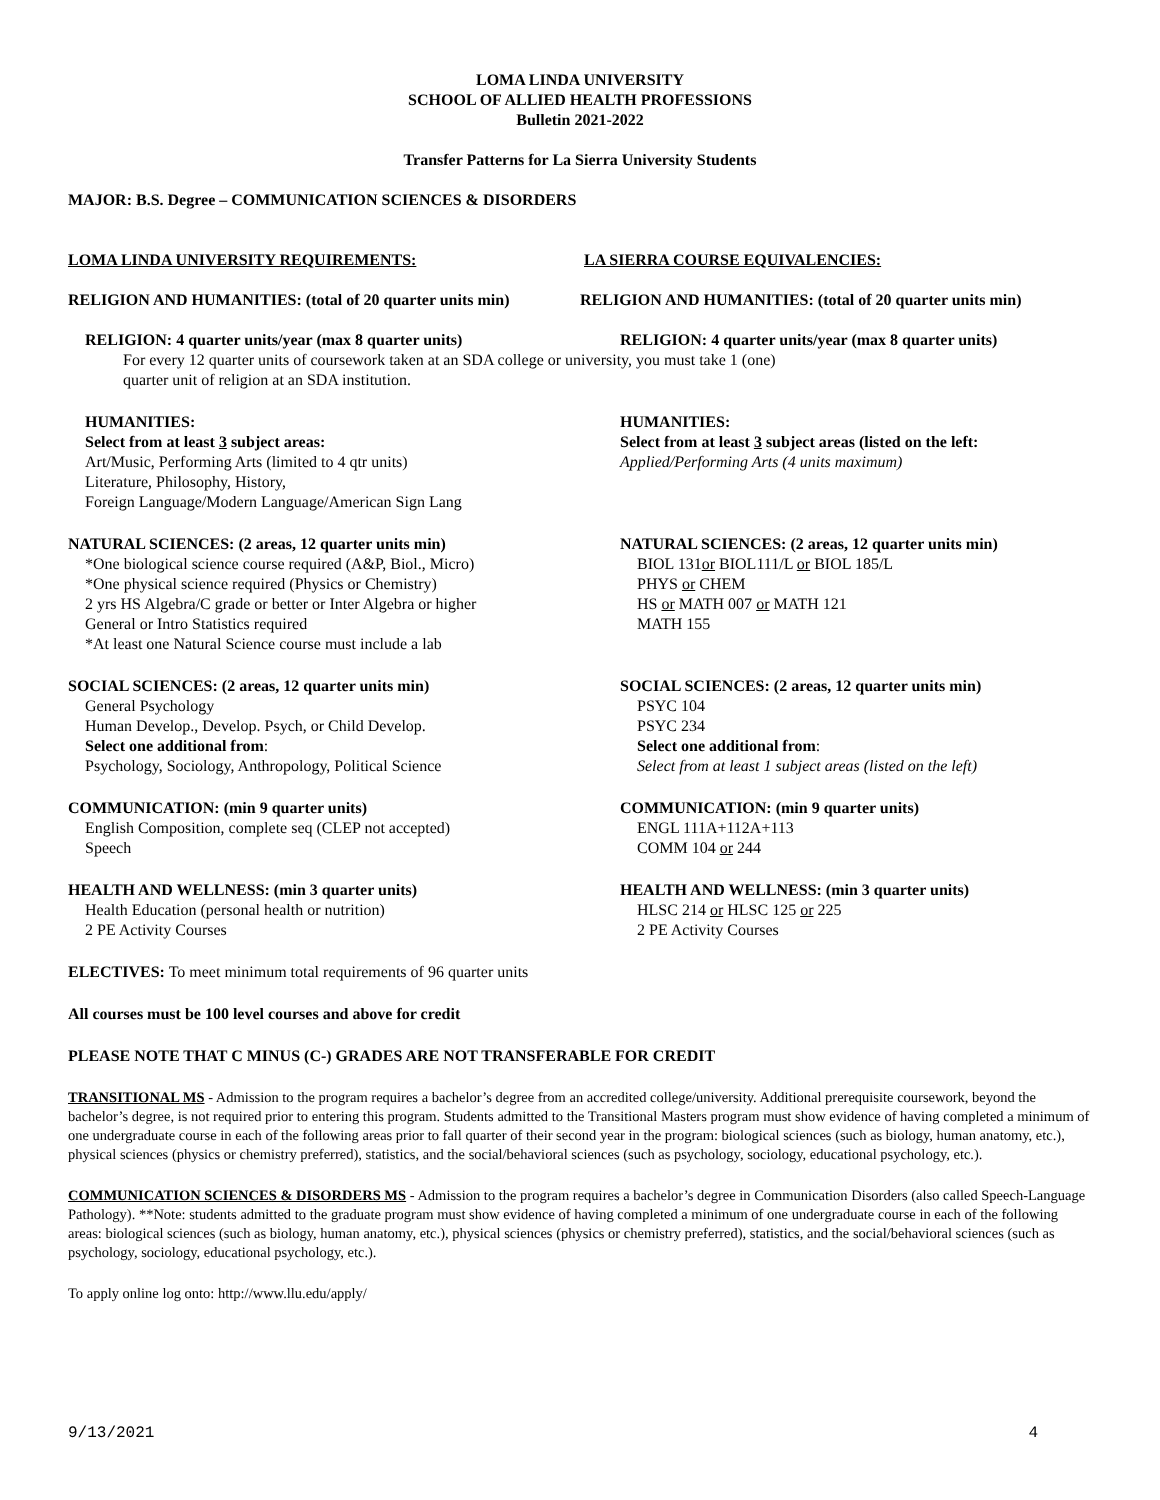LOMA LINDA UNIVERSITY
SCHOOL OF ALLIED HEALTH PROFESSIONS
Bulletin 2021-2022
Transfer Patterns for La Sierra University Students
MAJOR: B.S. Degree – COMMUNICATION SCIENCES & DISORDERS
LOMA LINDA UNIVERSITY REQUIREMENTS: LA SIERRA COURSE EQUIVALENCIES:
RELIGION AND HUMANITIES: (total of 20 quarter units min)
RELIGION AND HUMANITIES: (total of 20 quarter units min)
RELIGION: 4 quarter units/year (max 8 quarter units) RELIGION: 4 quarter units/year (max 8 quarter units)
For every 12 quarter units of coursework taken at an SDA college or university, you must take 1 (one)
quarter unit of religion at an SDA institution.
HUMANITIES:
Select from at least 3 subject areas:
Art/Music, Performing Arts (limited to 4 qtr units)
Literature, Philosophy, History,
Foreign Language/Modern Language/American Sign Lang
HUMANITIES:
Select from at least 3 subject areas (listed on the left:
Applied/Performing Arts (4 units maximum)
NATURAL SCIENCES: (2 areas, 12 quarter units min)
*One biological science course required (A&P, Biol., Micro)
*One physical science required (Physics or Chemistry)
2 yrs HS Algebra/C grade or better or Inter Algebra or higher
General or Intro Statistics required
*At least one Natural Science course must include a lab
NATURAL SCIENCES: (2 areas, 12 quarter units min)
BIOL 131or BIOL111/L or BIOL 185/L
PHYS or CHEM
HS or MATH 007 or MATH 121
MATH 155
SOCIAL SCIENCES: (2 areas, 12 quarter units min)
General Psychology
Human Develop., Develop. Psych, or Child Develop.
Select one additional from:
Psychology, Sociology, Anthropology, Political Science
SOCIAL SCIENCES: (2 areas, 12 quarter units min)
PSYC 104
PSYC 234
Select one additional from:
Select from at least 1 subject areas (listed on the left)
COMMUNICATION: (min 9 quarter units)
English Composition, complete seq (CLEP not accepted)
Speech
COMMUNICATION: (min 9 quarter units)
ENGL 111A+112A+113
COMM 104 or 244
HEALTH AND WELLNESS: (min 3 quarter units)
Health Education (personal health or nutrition)
2 PE Activity Courses
HEALTH AND WELLNESS: (min 3 quarter units)
HLSC 214 or HLSC 125 or 225
2 PE Activity Courses
ELECTIVES: To meet minimum total requirements of 96 quarter units
All courses must be 100 level courses and above for credit
PLEASE NOTE THAT C MINUS (C-) GRADES ARE NOT TRANSFERABLE FOR CREDIT
TRANSITIONAL MS - Admission to the program requires a bachelor’s degree from an accredited college/university. Additional prerequisite coursework, beyond the bachelor’s degree, is not required prior to entering this program. Students admitted to the Transitional Masters program must show evidence of having completed a minimum of one undergraduate course in each of the following areas prior to fall quarter of their second year in the program: biological sciences (such as biology, human anatomy, etc.), physical sciences (physics or chemistry preferred), statistics, and the social/behavioral sciences (such as psychology, sociology, educational psychology, etc.).
COMMUNICATION SCIENCES & DISORDERS MS - Admission to the program requires a bachelor’s degree in Communication Disorders (also called Speech-Language Pathology). **Note: students admitted to the graduate program must show evidence of having completed a minimum of one undergraduate course in each of the following areas: biological sciences (such as biology, human anatomy, etc.), physical sciences (physics or chemistry preferred), statistics, and the social/behavioral sciences (such as psychology, sociology, educational psychology, etc.).
To apply online log onto: http://www.llu.edu/apply/
9/13/2021 4